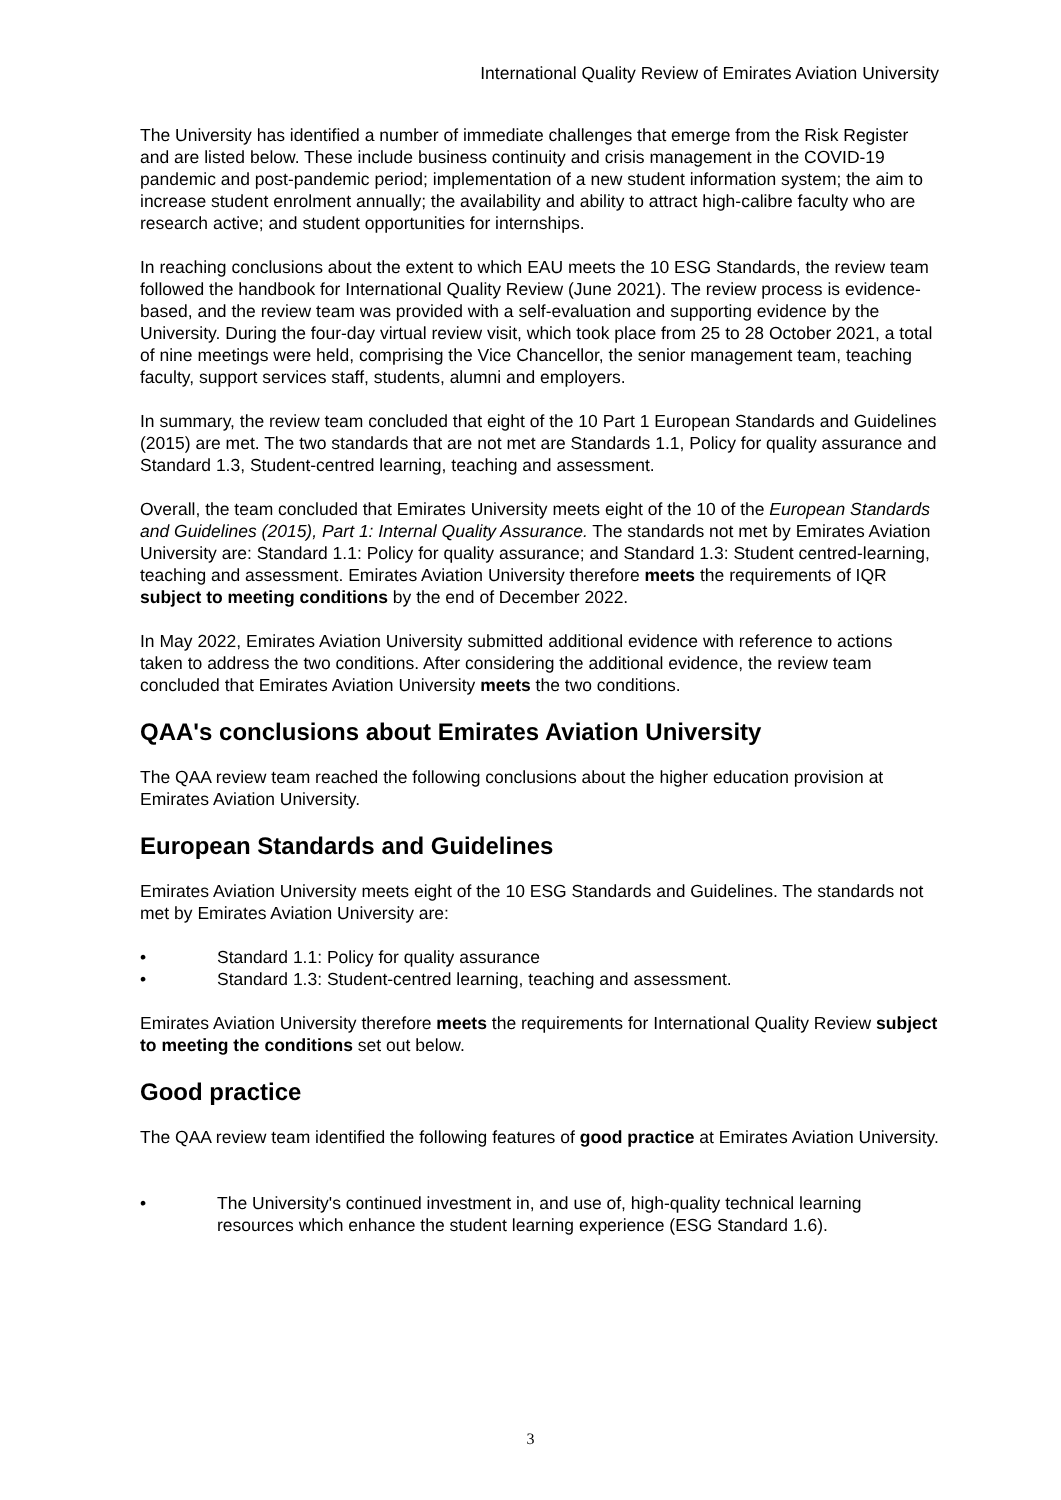International Quality Review of Emirates Aviation University
The University has identified a number of immediate challenges that emerge from the Risk Register and are listed below. These include business continuity and crisis management in the COVID-19 pandemic and post-pandemic period; implementation of a new student information system; the aim to increase student enrolment annually; the availability and ability to attract high-calibre faculty who are research active; and student opportunities for internships.
In reaching conclusions about the extent to which EAU meets the 10 ESG Standards, the review team followed the handbook for International Quality Review (June 2021). The review process is evidence-based, and the review team was provided with a self-evaluation and supporting evidence by the University. During the four-day virtual review visit, which took place from 25 to 28 October 2021, a total of nine meetings were held, comprising the Vice Chancellor, the senior management team, teaching faculty, support services staff, students, alumni and employers.
In summary, the review team concluded that eight of the 10 Part 1 European Standards and Guidelines (2015) are met. The two standards that are not met are Standards 1.1, Policy for quality assurance and Standard 1.3, Student-centred learning, teaching and assessment.
Overall, the team concluded that Emirates University meets eight of the 10 of the European Standards and Guidelines (2015), Part 1: Internal Quality Assurance. The standards not met by Emirates Aviation University are: Standard 1.1: Policy for quality assurance; and Standard 1.3: Student centred-learning, teaching and assessment. Emirates Aviation University therefore meets the requirements of IQR subject to meeting conditions by the end of December 2022.
In May 2022, Emirates Aviation University submitted additional evidence with reference to actions taken to address the two conditions. After considering the additional evidence, the review team concluded that Emirates Aviation University meets the two conditions.
QAA's conclusions about Emirates Aviation University
The QAA review team reached the following conclusions about the higher education provision at Emirates Aviation University.
European Standards and Guidelines
Emirates Aviation University meets eight of the 10 ESG Standards and Guidelines. The standards not met by Emirates Aviation University are:
• Standard 1.1: Policy for quality assurance
• Standard 1.3: Student-centred learning, teaching and assessment.
Emirates Aviation University therefore meets the requirements for International Quality Review subject to meeting the conditions set out below.
Good practice
The QAA review team identified the following features of good practice at Emirates Aviation University.
• The University's continued investment in, and use of, high-quality technical learning resources which enhance the student learning experience (ESG Standard 1.6).
3